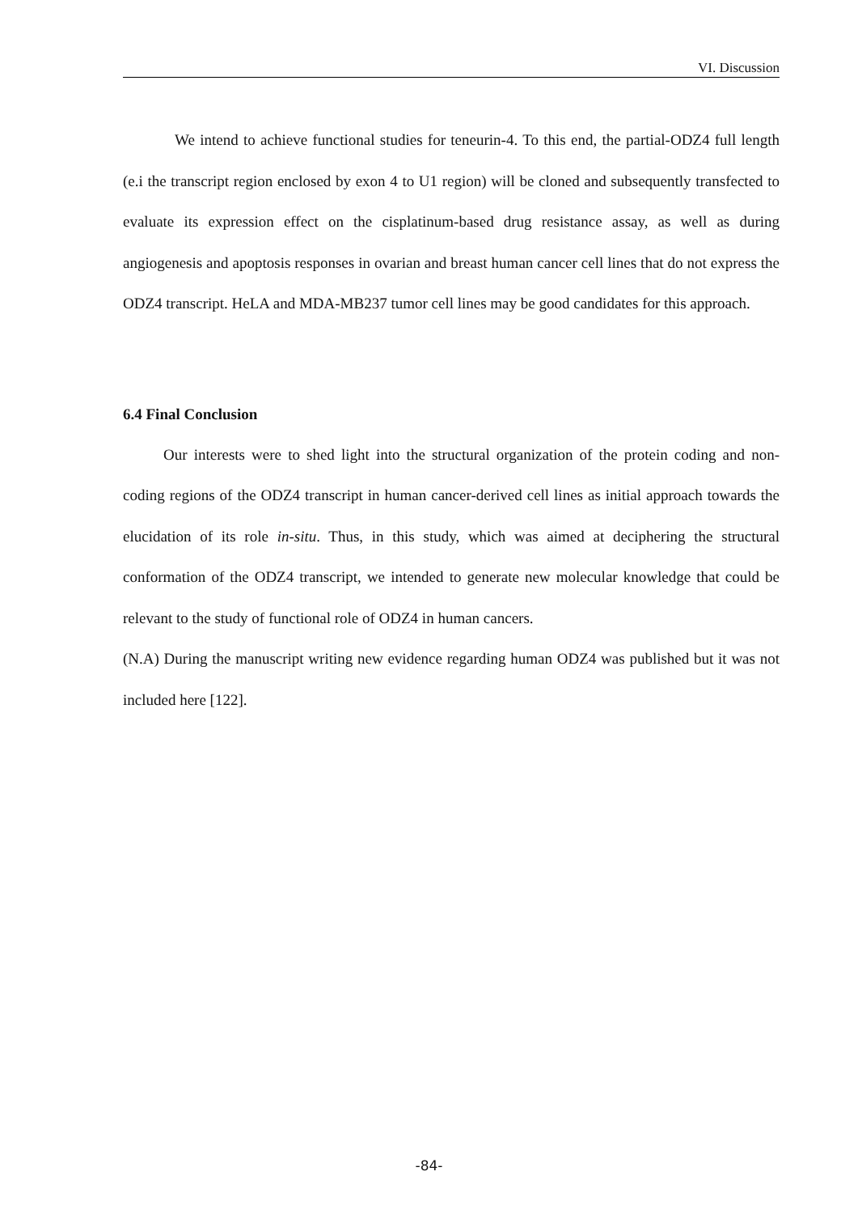VI. Discussion
We intend to achieve functional studies for teneurin-4. To this end, the partial-ODZ4 full length (e.i the transcript region enclosed by exon 4 to U1 region) will be cloned and subsequently transfected to evaluate its expression effect on the cisplatinum-based drug resistance assay, as well as during angiogenesis and apoptosis responses in ovarian and breast human cancer cell lines that do not express the ODZ4 transcript. HeLA and MDA-MB237 tumor cell lines may be good candidates for this approach.
6.4 Final Conclusion
Our interests were to shed light into the structural organization of the protein coding and non-coding regions of the ODZ4 transcript in human cancer-derived cell lines as initial approach towards the elucidation of its role in-situ. Thus, in this study, which was aimed at deciphering the structural conformation of the ODZ4 transcript, we intended to generate new molecular knowledge that could be relevant to the study of functional role of ODZ4 in human cancers.
(N.A) During the manuscript writing new evidence regarding human ODZ4 was published but it was not included here [122].
-84-